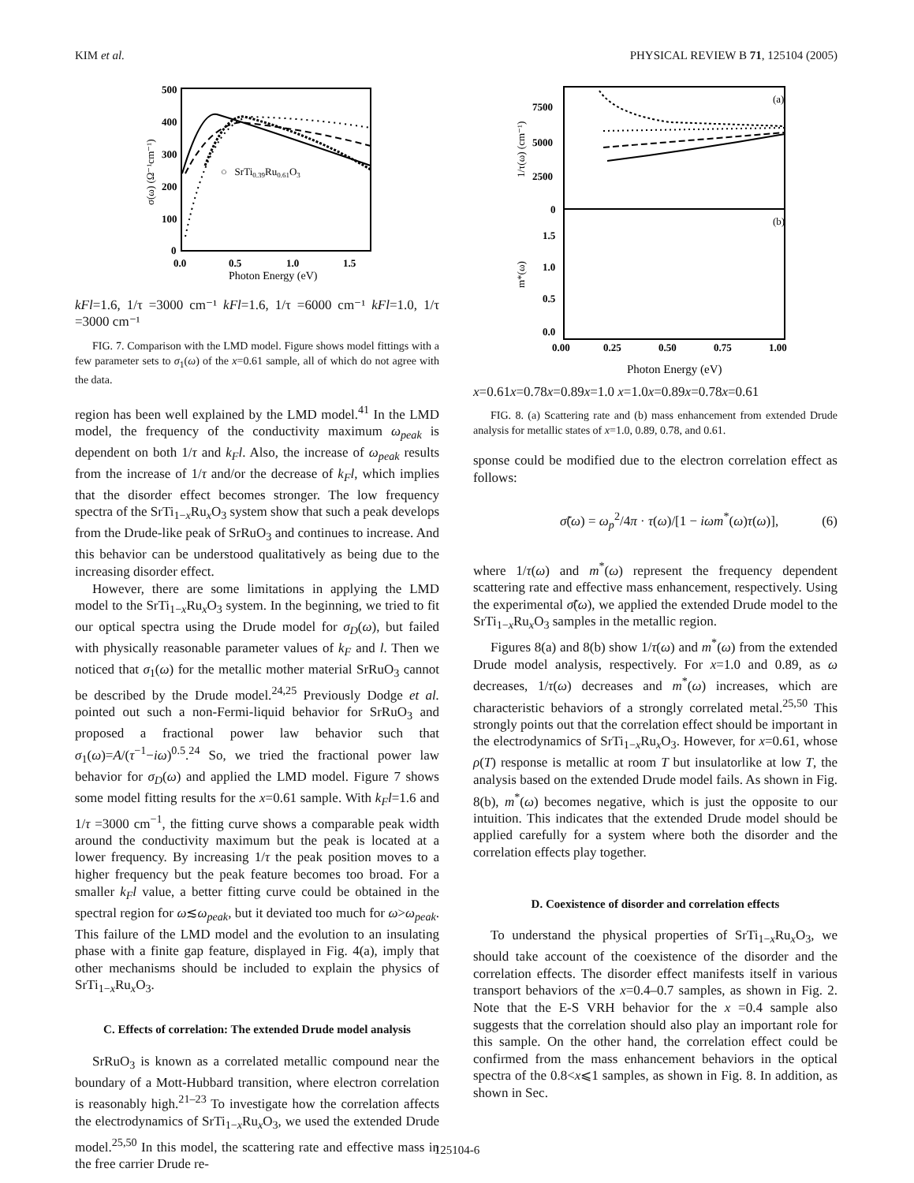KIM et al. PHYSICAL REVIEW B 71, 125104 (2005)
500
400
300
200
100
0
0.0
0.5
1.0
1.5
Photon Energy (eV)
σ(ω) (Ω⁻¹cm⁻¹)
○ SrTi0.39Ru0.61O3
kFl=1.6, 1/τ =3000 cm⁻¹
kFl=1.6, 1/τ =6000 cm⁻¹
kFl=1.0, 1/τ =3000 cm⁻¹
FIG. 7. Comparison with the LMD model. Figure shows model fittings with a few parameter sets to σ<sub>1</sub>(ω) of the x=0.61 sample, all of which do not agree with the data.
region has been well explained by the LMD model.<sup>41</sup> In the LMD model, the frequency of the conductivity maximum ω<sub>peak</sub> is dependent on both 1/τ and k<sub>F</sub>l. Also, the increase of ω<sub>peak</sub> results from the increase of 1/τ and/or the decrease of k<sub>F</sub>l, which implies that the disorder effect becomes stronger. The low frequency spectra of the SrTi<sub>1−x</sub>Ru<sub>x</sub>O<sub>3</sub> system show that such a peak develops from the Drude-like peak of SrRuO<sub>3</sub> and continues to increase. And this behavior can be understood qualitatively as being due to the increasing disorder effect.
However, there are some limitations in applying the LMD model to the SrTi<sub>1−x</sub>Ru<sub>x</sub>O<sub>3</sub> system. In the beginning, we tried to fit our optical spectra using the Drude model for σ<sub>D</sub>(ω), but failed with physically reasonable parameter values of k<sub>F</sub> and l. Then we noticed that σ<sub>1</sub>(ω) for the metallic mother material SrRuO<sub>3</sub> cannot be described by the Drude model.<sup>24,25</sup> Previously Dodge et al. pointed out such a non-Fermi-liquid behavior for SrRuO<sub>3</sub> and proposed a fractional power law behavior such that σ<sub>1</sub>(ω)=A/(τ<sup>−1</sup>−iω)<sup>0.5</sup>.<sup>24</sup> So, we tried the fractional power law behavior for σ<sub>D</sub>(ω) and applied the LMD model. Figure 7 shows some model fitting results for the x=0.61 sample. With k<sub>F</sub>l=1.6 and 1/τ =3000 cm<sup>−1</sup>, the fitting curve shows a comparable peak width around the conductivity maximum but the peak is located at a lower frequency. By increasing 1/τ the peak position moves to a higher frequency but the peak feature becomes too broad. For a smaller k<sub>F</sub>l value, a better fitting curve could be obtained in the spectral region for ω≲ω<sub>peak</sub>, but it deviated too much for ω>ω<sub>peak</sub>. This failure of the LMD model and the evolution to an insulating phase with a finite gap feature, displayed in Fig. 4(a), imply that other mechanisms should be included to explain the physics of SrTi<sub>1−x</sub>Ru<sub>x</sub>O<sub>3</sub>.
C. Effects of correlation: The extended Drude model analysis
SrRuO<sub>3</sub> is known as a correlated metallic compound near the boundary of a Mott-Hubbard transition, where electron correlation is reasonably high.<sup>21–23</sup> To investigate how the correlation affects the electrodynamics of SrTi<sub>1−x</sub>Ru<sub>x</sub>O<sub>3</sub>, we used the extended Drude model.<sup>25,50</sup> In this model, the scattering rate and effective mass in the free carrier Drude re-
(a)
(b)
7500
5000
2500
0
1.5
1.0
0.5
0.0
0.00
0.25
0.50
0.75
1.00
Photon Energy (eV)
1/τ(ω) (cm⁻¹)
m*(ω)
x=0.61
x=0.78
x=0.89
x=1.0
x=1.0
x=0.89
x=0.78
x=0.61
FIG. 8. (a) Scattering rate and (b) mass enhancement from extended Drude analysis for metallic states of x=1.0, 0.89, 0.78, and 0.61.
sponse could be modified due to the electron correlation effect as follows:
σ̃(ω) = ω<sub>p</sub><sup>2</sup>/4π · τ(ω)/[1 − iωm<sup>*</sup>(ω)τ(ω)], (6)
where 1/τ(ω) and m<sup>*</sup>(ω) represent the frequency dependent scattering rate and effective mass enhancement, respectively. Using the experimental σ̃(ω), we applied the extended Drude model to the SrTi<sub>1−x</sub>Ru<sub>x</sub>O<sub>3</sub> samples in the metallic region.
Figures 8(a) and 8(b) show 1/τ(ω) and m<sup>*</sup>(ω) from the extended Drude model analysis, respectively. For x=1.0 and 0.89, as ω decreases, 1/τ(ω) decreases and m<sup>*</sup>(ω) increases, which are characteristic behaviors of a strongly correlated metal.<sup>25,50</sup> This strongly points out that the correlation effect should be important in the electrodynamics of SrTi<sub>1−x</sub>Ru<sub>x</sub>O<sub>3</sub>. However, for x=0.61, whose ρ(T) response is metallic at room T but insulatorlike at low T, the analysis based on the extended Drude model fails. As shown in Fig. 8(b), m<sup>*</sup>(ω) becomes negative, which is just the opposite to our intuition. This indicates that the extended Drude model should be applied carefully for a system where both the disorder and the correlation effects play together.
D. Coexistence of disorder and correlation effects
To understand the physical properties of SrTi<sub>1−x</sub>Ru<sub>x</sub>O<sub>3</sub>, we should take account of the coexistence of the disorder and the correlation effects. The disorder effect manifests itself in various transport behaviors of the x=0.4–0.7 samples, as shown in Fig. 2. Note that the E-S VRH behavior for the x =0.4 sample also suggests that the correlation should also play an important role for this sample. On the other hand, the correlation effect could be confirmed from the mass enhancement behaviors in the optical spectra of the 0.8<x⩽1 samples, as shown in Fig. 8. In addition, as shown in Sec.
125104-6